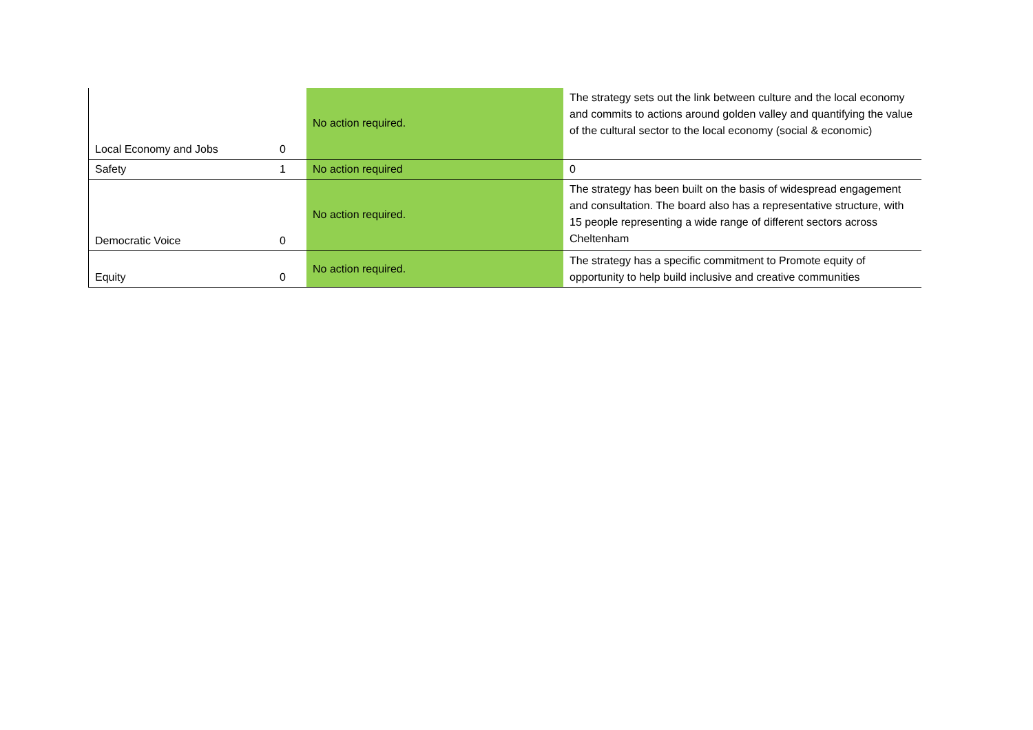| Local Economy and Jobs | 0 | No action required. | The strategy sets out the link between culture and the local economy and commits to actions around golden valley and quantifying the value of the cultural sector to the local economy (social & economic) |
| Safety | 1 | No action required | 0 |
| Democratic Voice | 0 | No action required. | The strategy has been built on the basis of widespread engagement and consultation. The board also has a representative structure, with 15 people representing a wide range of different sectors across Cheltenham |
| Equity | 0 | No action required. | The strategy has a specific commitment to Promote equity of opportunity to help build inclusive and creative communities |